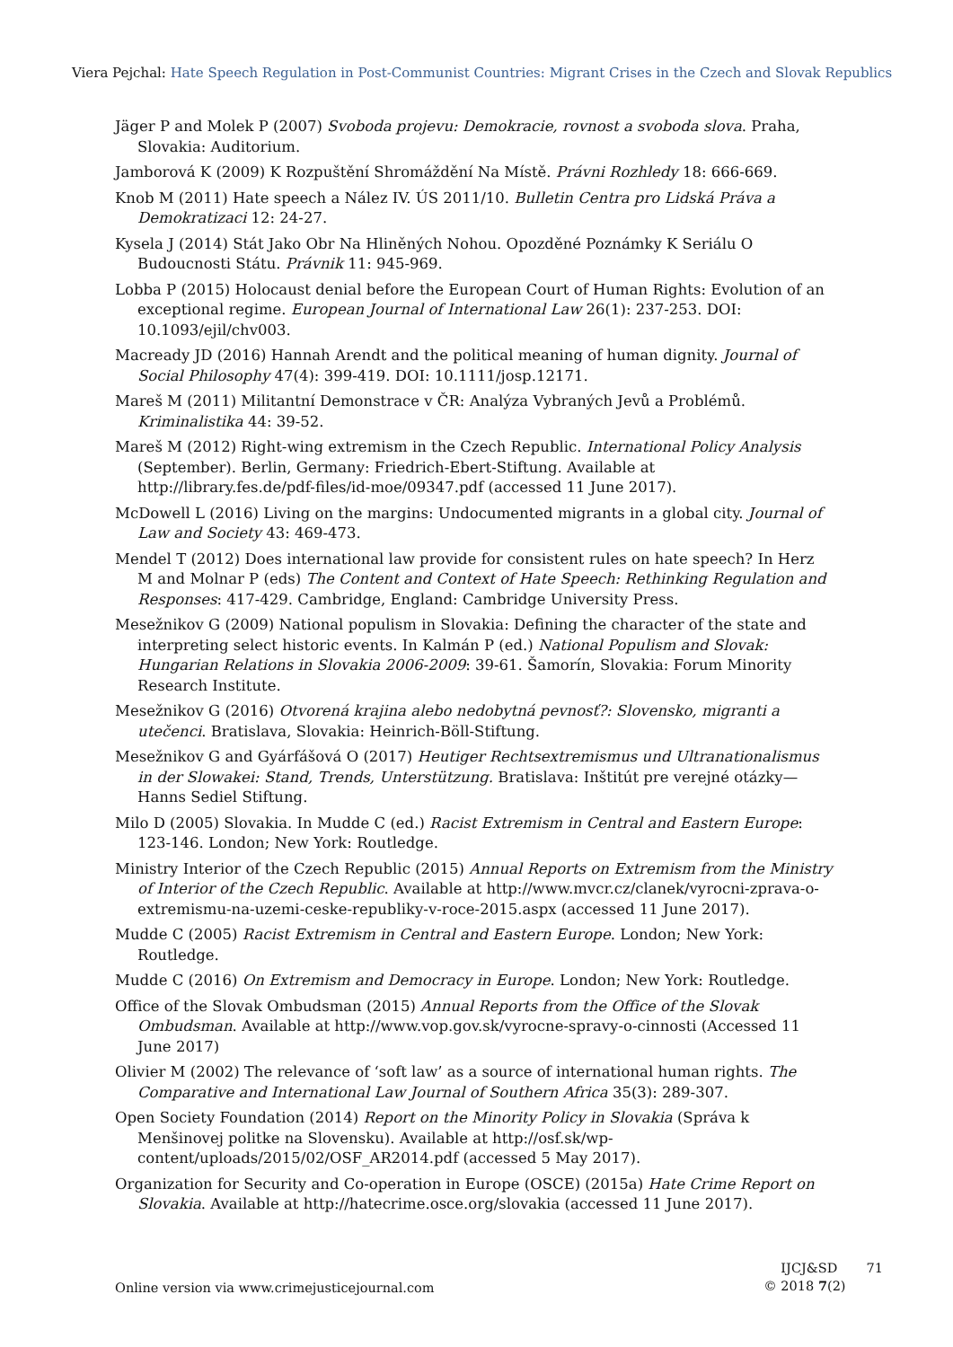Viera Pejchal: Hate Speech Regulation in Post-Communist Countries: Migrant Crises in the Czech and Slovak Republics
Jäger P and Molek P (2007) Svoboda projevu: Demokracie, rovnost a svoboda slova. Praha, Slovakia: Auditorium.
Jamborová K (2009) K Rozpuštění Shromáždění Na Místě. Právni Rozhledy 18: 666-669.
Knob M (2011) Hate speech a Nález IV. ÚS 2011/10. Bulletin Centra pro Lidská Práva a Demokratizaci 12: 24-27.
Kysela J (2014) Stát Jako Obr Na Hliněných Nohou. Opozděné Poznámky K Seriálu O Budoucnosti Státu. Právnik 11: 945-969.
Lobba P (2015) Holocaust denial before the European Court of Human Rights: Evolution of an exceptional regime. European Journal of International Law 26(1): 237-253. DOI: 10.1093/ejil/chv003.
Macready JD (2016) Hannah Arendt and the political meaning of human dignity. Journal of Social Philosophy 47(4): 399-419. DOI: 10.1111/josp.12171.
Mareš M (2011) Militantní Demonstrace v ČR: Analýza Vybraných Jevů a Problémů. Kriminalistika 44: 39-52.
Mareš M (2012) Right-wing extremism in the Czech Republic. International Policy Analysis (September). Berlin, Germany: Friedrich-Ebert-Stiftung. Available at http://library.fes.de/pdf-files/id-moe/09347.pdf (accessed 11 June 2017).
McDowell L (2016) Living on the margins: Undocumented migrants in a global city. Journal of Law and Society 43: 469-473.
Mendel T (2012) Does international law provide for consistent rules on hate speech? In Herz M and Molnar P (eds) The Content and Context of Hate Speech: Rethinking Regulation and Responses: 417-429. Cambridge, England: Cambridge University Press.
Mesežnikov G (2009) National populism in Slovakia: Defining the character of the state and interpreting select historic events. In Kalmán P (ed.) National Populism and Slovak: Hungarian Relations in Slovakia 2006-2009: 39-61. Šamorín, Slovakia: Forum Minority Research Institute.
Mesežnikov G (2016) Otvorená krajina alebo nedobytná pevnosť?: Slovensko, migranti a utečenci. Bratislava, Slovakia: Heinrich-Böll-Stiftung.
Mesežnikov G and Gyárfášová O (2017) Heutiger Rechtsextremismus und Ultranationalismus in der Slowakei: Stand, Trends, Unterstützung. Bratislava: Inštitút pre verejné otázky—Hanns Sediel Stiftung.
Milo D (2005) Slovakia. In Mudde C (ed.) Racist Extremism in Central and Eastern Europe: 123-146. London; New York: Routledge.
Ministry Interior of the Czech Republic (2015) Annual Reports on Extremism from the Ministry of Interior of the Czech Republic. Available at http://www.mvcr.cz/clanek/vyrocni-zprava-o-extremismu-na-uzemi-ceske-republiky-v-roce-2015.aspx (accessed 11 June 2017).
Mudde C (2005) Racist Extremism in Central and Eastern Europe. London; New York: Routledge.
Mudde C (2016) On Extremism and Democracy in Europe. London; New York: Routledge.
Office of the Slovak Ombudsman (2015) Annual Reports from the Office of the Slovak Ombudsman. Available at http://www.vop.gov.sk/vyrocne-spravy-o-cinnosti (Accessed 11 June 2017)
Olivier M (2002) The relevance of ‘soft law’ as a source of international human rights. The Comparative and International Law Journal of Southern Africa 35(3): 289-307.
Open Society Foundation (2014) Report on the Minority Policy in Slovakia (Správa k Menšinovej politke na Slovensku). Available at http://osf.sk/wp-content/uploads/2015/02/OSF_AR2014.pdf (accessed 5 May 2017).
Organization for Security and Co-operation in Europe (OSCE) (2015a) Hate Crime Report on Slovakia. Available at http://hatecrime.osce.org/slovakia (accessed 11 June 2017).
Online version via www.crimejusticejournal.com
IJCJ&SD 71
© 2018 7(2)